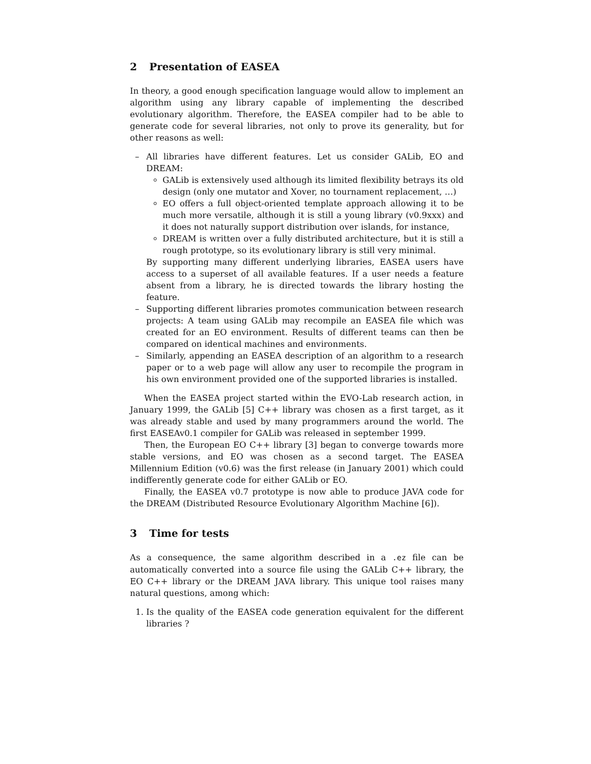2 Presentation of EASEA
In theory, a good enough specification language would allow to implement an algorithm using any library capable of implementing the described evolutionary algorithm. Therefore, the EASEA compiler had to be able to generate code for several libraries, not only to prove its generality, but for other reasons as well:
– All libraries have different features. Let us consider GALib, EO and DREAM:
GALib is extensively used although its limited flexibility betrays its old design (only one mutator and Xover, no tournament replacement, …)
EO offers a full object-oriented template approach allowing it to be much more versatile, although it is still a young library (v0.9xxx) and it does not naturally support distribution over islands, for instance,
DREAM is written over a fully distributed architecture, but it is still a rough prototype, so its evolutionary library is still very minimal.
By supporting many different underlying libraries, EASEA users have access to a superset of all available features. If a user needs a feature absent from a library, he is directed towards the library hosting the feature.
– Supporting different libraries promotes communication between research projects: A team using GALib may recompile an EASEA file which was created for an EO environment. Results of different teams can then be compared on identical machines and environments.
– Similarly, appending an EASEA description of an algorithm to a research paper or to a web page will allow any user to recompile the program in his own environment provided one of the supported libraries is installed.
When the EASEA project started within the EVO-Lab research action, in January 1999, the GALib [5] C++ library was chosen as a first target, as it was already stable and used by many programmers around the world. The first EASEAv0.1 compiler for GALib was released in september 1999.
Then, the European EO C++ library [3] began to converge towards more stable versions, and EO was chosen as a second target. The EASEA Millennium Edition (v0.6) was the first release (in January 2001) which could indifferently generate code for either GALib or EO.
Finally, the EASEA v0.7 prototype is now able to produce JAVA code for the DREAM (Distributed Resource Evolutionary Algorithm Machine [6]).
3 Time for tests
As a consequence, the same algorithm described in a .ez file can be automatically converted into a source file using the GALib C++ library, the EO C++ library or the DREAM JAVA library. This unique tool raises many natural questions, among which:
1. Is the quality of the EASEA code generation equivalent for the different libraries ?